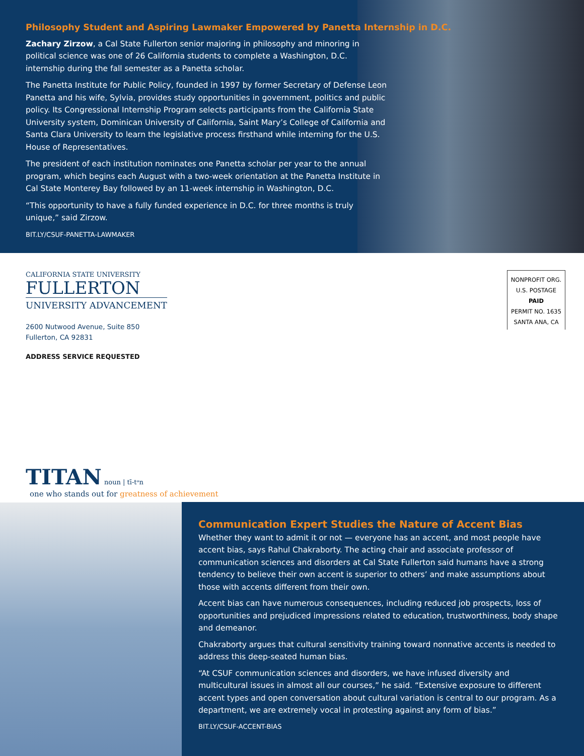Philosophy Student and Aspiring Lawmaker Empowered by Panetta Internship in D.C.
Zachary Zirzow, a Cal State Fullerton senior majoring in philosophy and minoring in political science was one of 26 California students to complete a Washington, D.C. internship during the fall semester as a Panetta scholar.
The Panetta Institute for Public Policy, founded in 1997 by former Secretary of Defense Leon Panetta and his wife, Sylvia, provides study opportunities in government, politics and public policy. Its Congressional Internship Program selects participants from the California State University system, Dominican University of California, Saint Mary’s College of California and Santa Clara University to learn the legislative process firsthand while interning for the U.S. House of Representatives.
The president of each institution nominates one Panetta scholar per year to the annual program, which begins each August with a two-week orientation at the Panetta Institute in Cal State Monterey Bay followed by an 11-week internship in Washington, D.C.
“This opportunity to have a fully funded experience in D.C. for three months is truly unique,” said Zirzow.
BIT.LY/CSUF-PANETTA-LAWMAKER
CALIFORNIA STATE UNIVERSITY
FULLERTON
UNIVERSITY ADVANCEMENT
2600 Nutwood Avenue, Suite 850
Fullerton, CA 92831
ADDRESS SERVICE REQUESTED
NONPROFIT ORG.
U.S. POSTAGE
PAID
PERMIT NO. 1635
SANTA ANA, CA
TITAN noun | tī-tᵊn
one who stands out for greatness of achievement
Communication Expert Studies the Nature of Accent Bias
Whether they want to admit it or not — everyone has an accent, and most people have accent bias, says Rahul Chakraborty. The acting chair and associate professor of communication sciences and disorders at Cal State Fullerton said humans have a strong tendency to believe their own accent is superior to others’ and make assumptions about those with accents different from their own.
Accent bias can have numerous consequences, including reduced job prospects, loss of opportunities and prejudiced impressions related to education, trustworthiness, body shape and demeanor.
Chakraborty argues that cultural sensitivity training toward nonnative accents is needed to address this deep-seated human bias.
“At CSUF communication sciences and disorders, we have infused diversity and multicultural issues in almost all our courses,” he said. “Extensive exposure to different accent types and open conversation about cultural variation is central to our program. As a department, we are extremely vocal in protesting against any form of bias.”
BIT.LY/CSUF-ACCENT-BIAS